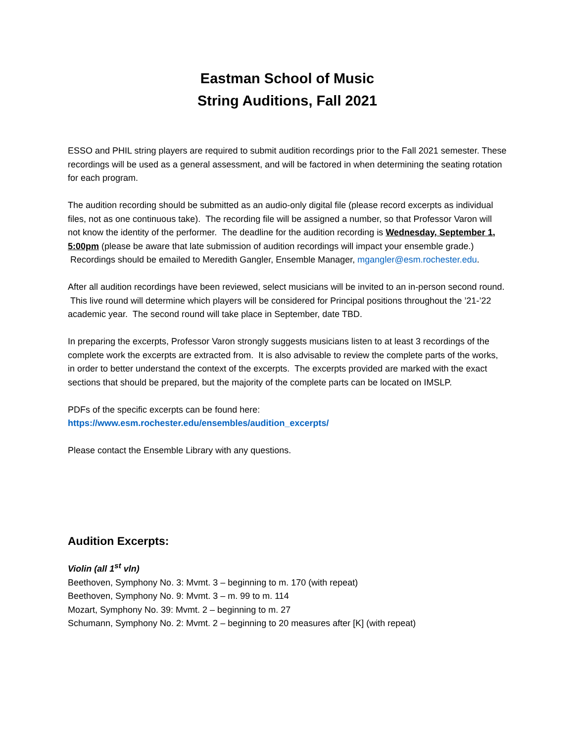Eastman School of Music
String Auditions, Fall 2021
ESSO and PHIL string players are required to submit audition recordings prior to the Fall 2021 semester. These recordings will be used as a general assessment, and will be factored in when determining the seating rotation for each program.
The audition recording should be submitted as an audio-only digital file (please record excerpts as individual files, not as one continuous take). The recording file will be assigned a number, so that Professor Varon will not know the identity of the performer. The deadline for the audition recording is Wednesday, September 1, 5:00pm (please be aware that late submission of audition recordings will impact your ensemble grade.) Recordings should be emailed to Meredith Gangler, Ensemble Manager, mgangler@esm.rochester.edu.
After all audition recordings have been reviewed, select musicians will be invited to an in-person second round. This live round will determine which players will be considered for Principal positions throughout the ’21-’22 academic year. The second round will take place in September, date TBD.
In preparing the excerpts, Professor Varon strongly suggests musicians listen to at least 3 recordings of the complete work the excerpts are extracted from. It is also advisable to review the complete parts of the works, in order to better understand the context of the excerpts. The excerpts provided are marked with the exact sections that should be prepared, but the majority of the complete parts can be located on IMSLP.
PDFs of the specific excerpts can be found here:
https://www.esm.rochester.edu/ensembles/audition_excerpts/
Please contact the Ensemble Library with any questions.
Audition Excerpts:
Violin (all 1<sup>st</sup> vln)
Beethoven, Symphony No. 3: Mvmt. 3 – beginning to m. 170 (with repeat)
Beethoven, Symphony No. 9: Mvmt. 3 – m. 99 to m. 114
Mozart, Symphony No. 39: Mvmt. 2 – beginning to m. 27
Schumann, Symphony No. 2: Mvmt. 2 – beginning to 20 measures after [K] (with repeat)